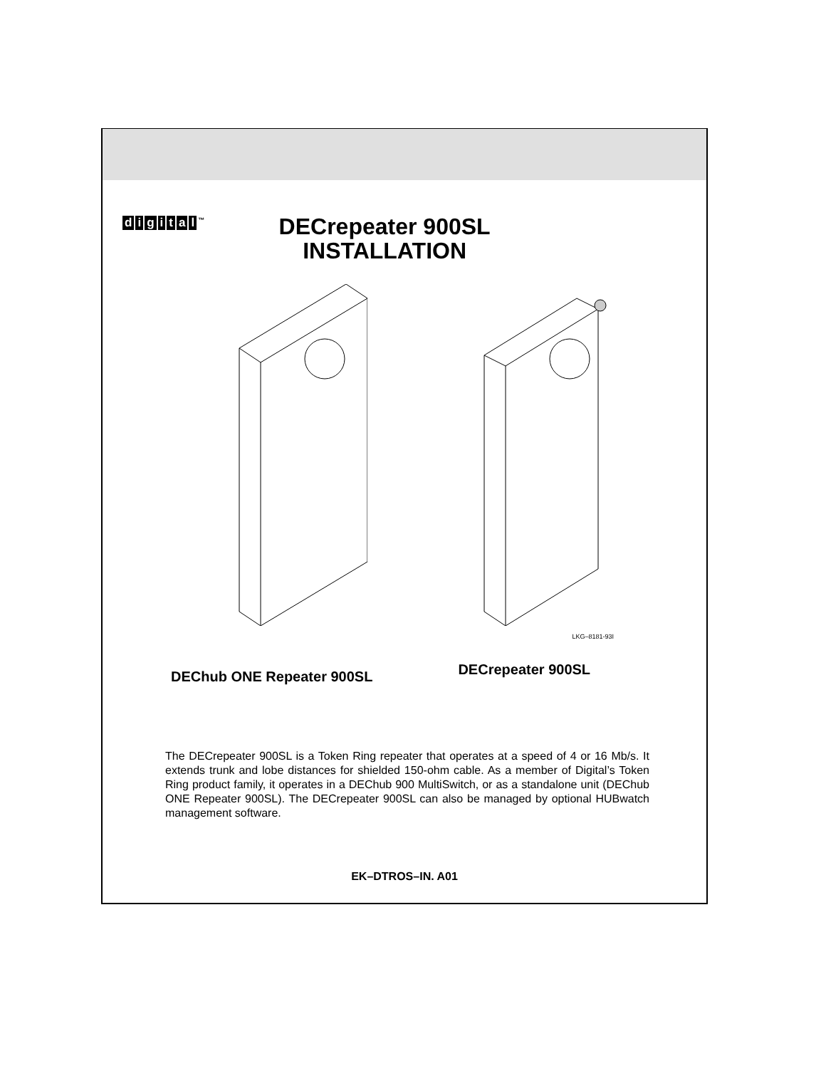digital<sup>™</sup>
DECrepeater 900SL
INSTALLATION
LKG–8181-93I
DEChub ONE Repeater 900SL
DECrepeater 900SL
The DECrepeater 900SL is a Token Ring repeater that operates at a speed of 4 or 16 Mb/s. It extends trunk and lobe distances for shielded 150-ohm cable. As a member of Digital’s Token Ring product family, it operates in a DEChub 900 MultiSwitch, or as a standalone unit (DEChub ONE Repeater 900SL). The DECrepeater 900SL can also be managed by optional HUBwatch management software.
EK–DTROS–IN. A01